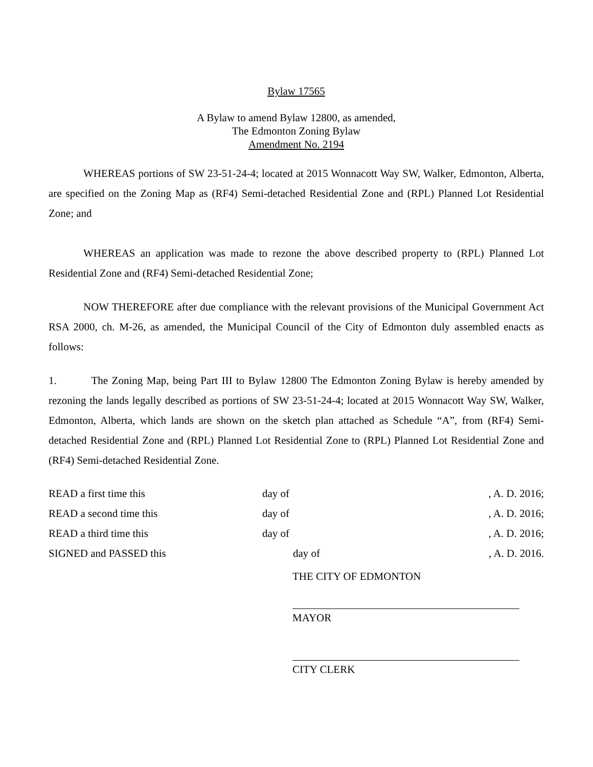Bylaw 17565
A Bylaw to amend Bylaw 12800, as amended,
The Edmonton Zoning Bylaw
Amendment No. 2194
WHEREAS portions of SW 23-51-24-4; located at 2015 Wonnacott Way SW, Walker, Edmonton, Alberta, are specified on the Zoning Map as (RF4) Semi-detached Residential Zone and (RPL) Planned Lot Residential Zone; and
WHEREAS an application was made to rezone the above described property to (RPL) Planned Lot Residential Zone and (RF4) Semi-detached Residential Zone;
NOW THEREFORE after due compliance with the relevant provisions of the Municipal Government Act RSA 2000, ch. M-26, as amended, the Municipal Council of the City of Edmonton duly assembled enacts as follows:
1. The Zoning Map, being Part III to Bylaw 12800 The Edmonton Zoning Bylaw is hereby amended by rezoning the lands legally described as portions of SW 23-51-24-4; located at 2015 Wonnacott Way SW, Walker, Edmonton, Alberta, which lands are shown on the sketch plan attached as Schedule “A”, from (RF4) Semi-detached Residential Zone and (RPL) Planned Lot Residential Zone to (RPL) Planned Lot Residential Zone and (RF4) Semi-detached Residential Zone.
READ a first time this day of, A. D. 2016;
READ a second time this day of, A. D. 2016;
READ a third time this day of, A. D. 2016;
SIGNED and PASSED this day of, A. D. 2016.
THE CITY OF EDMONTON
MAYOR
CITY CLERK